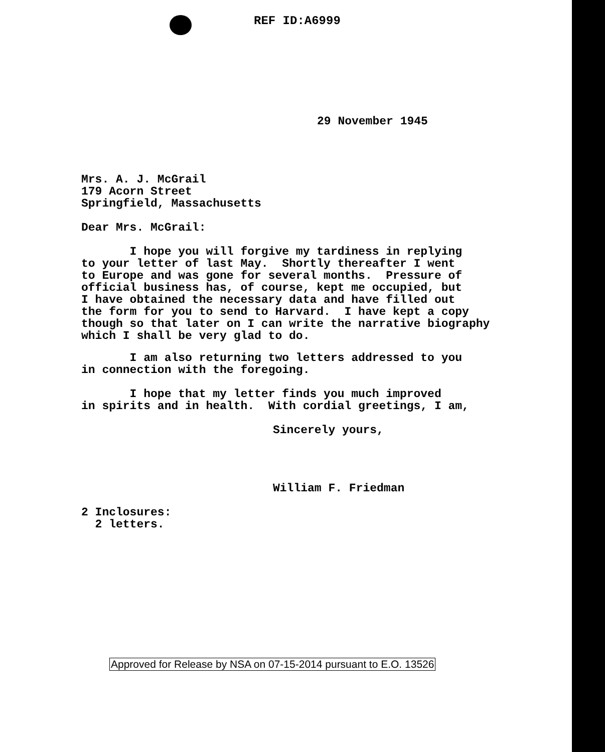REF ID:A6999
29 November 1945
Mrs. A. J. McGrail 179 Acorn Street Springfield, Massachusetts
Dear Mrs. McGrail:
I hope you will forgive my tardiness in replying to your letter of last May. Shortly thereafter I went to Europe and was gone for several months. Pressure of official business has, of course, kept me occupied, but I have obtained the necessary data and have filled out the form for you to send to Harvard. I have kept a copy though so that later on I can write the narrative biography which I shall be very glad to do.
I am also returning two letters addressed to you in connection with the foregoing.
I hope that my letter finds you much improved in spirits and in health. With cordial greetings, I am,
Sincerely yours,
William F. Friedman
2 Inclosures: 2 letters.
Approved for Release by NSA on 07-15-2014 pursuant to E.O. 13526